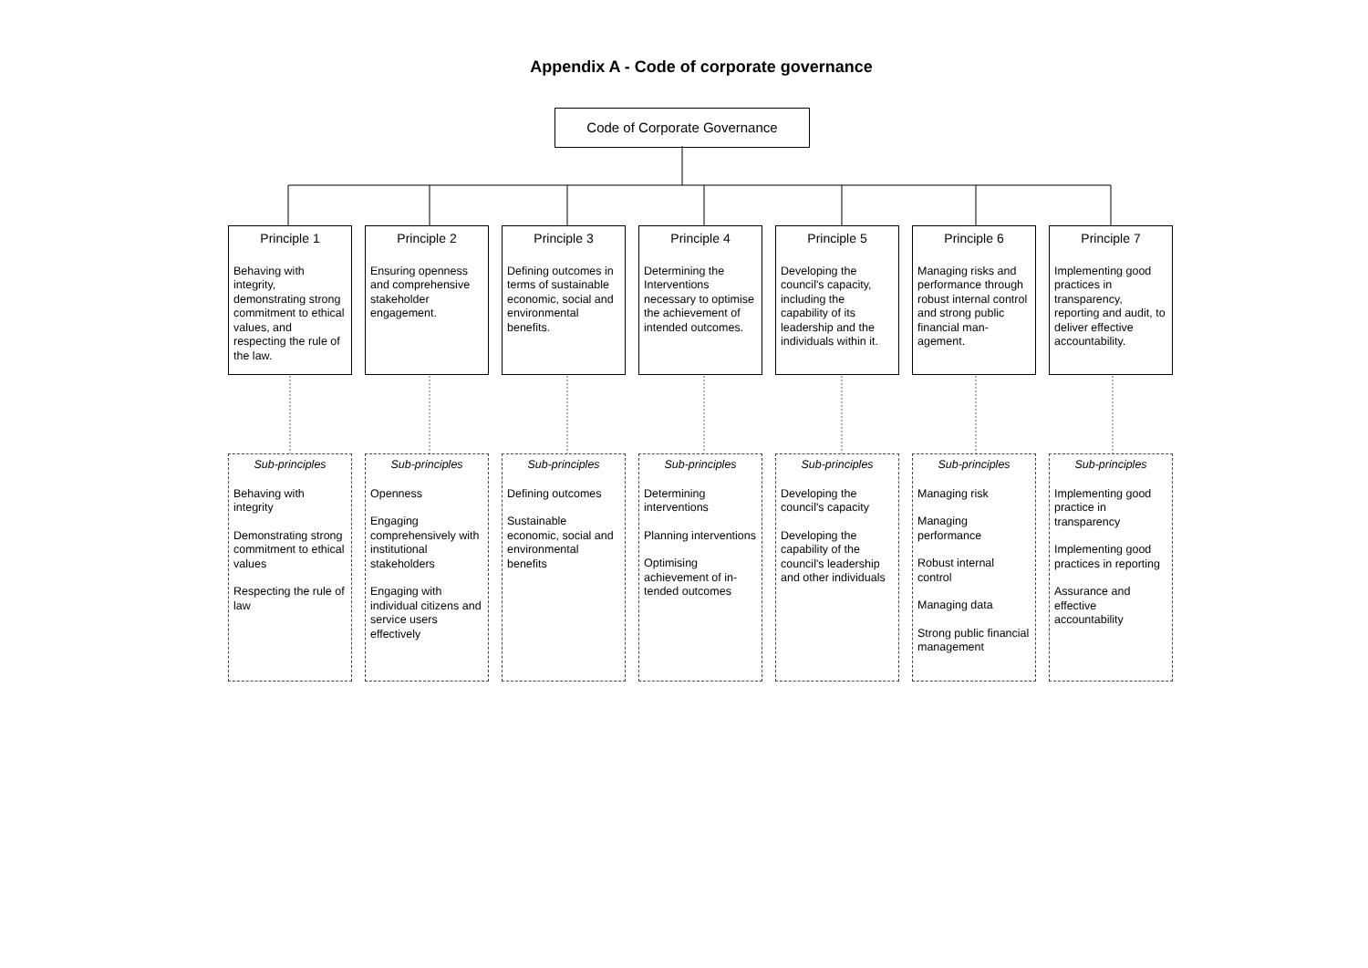Appendix A - Code of corporate governance
Code of Corporate Governance
Principle 1
Behaving with integrity, demonstrating strong commitment to ethical values, and respecting the rule of the law.
Principle 2
Ensuring openness and comprehensive stakeholder engagement.
Principle 3
Defining outcomes in terms of sustainable economic, social and environmental benefits.
Principle 4
Determining the Interventions necessary to optimise the achievement of intended outcomes.
Principle 5
Developing the council's capacity, including the capability of its leadership and the individuals within it.
Principle 6
Managing risks and performance through robust internal control and strong public financial man-agement.
Principle 7
Implementing good practices in transparency, reporting and audit, to deliver effective accountability.
Sub-principles
Behaving with integrity
Demonstrating strong commitment to ethical values
Respecting the rule of law
Sub-principles
Openness
Engaging comprehensively with institutional stakeholders
Engaging with individual citizens and service users effectively
Sub-principles
Defining outcomes
Sustainable economic, social and environmental benefits
Sub-principles
Determining interventions
Planning interventions
Optimising achievement of in-tended outcomes
Sub-principles
Developing the council's capacity
Developing the capability of the council's leadership and other individuals
Sub-principles
Managing risk
Managing performance
Robust internal control
Managing data
Strong public financial management
Sub-principles
Implementing good practice in transparency
Implementing good practices in reporting
Assurance and effective accountability